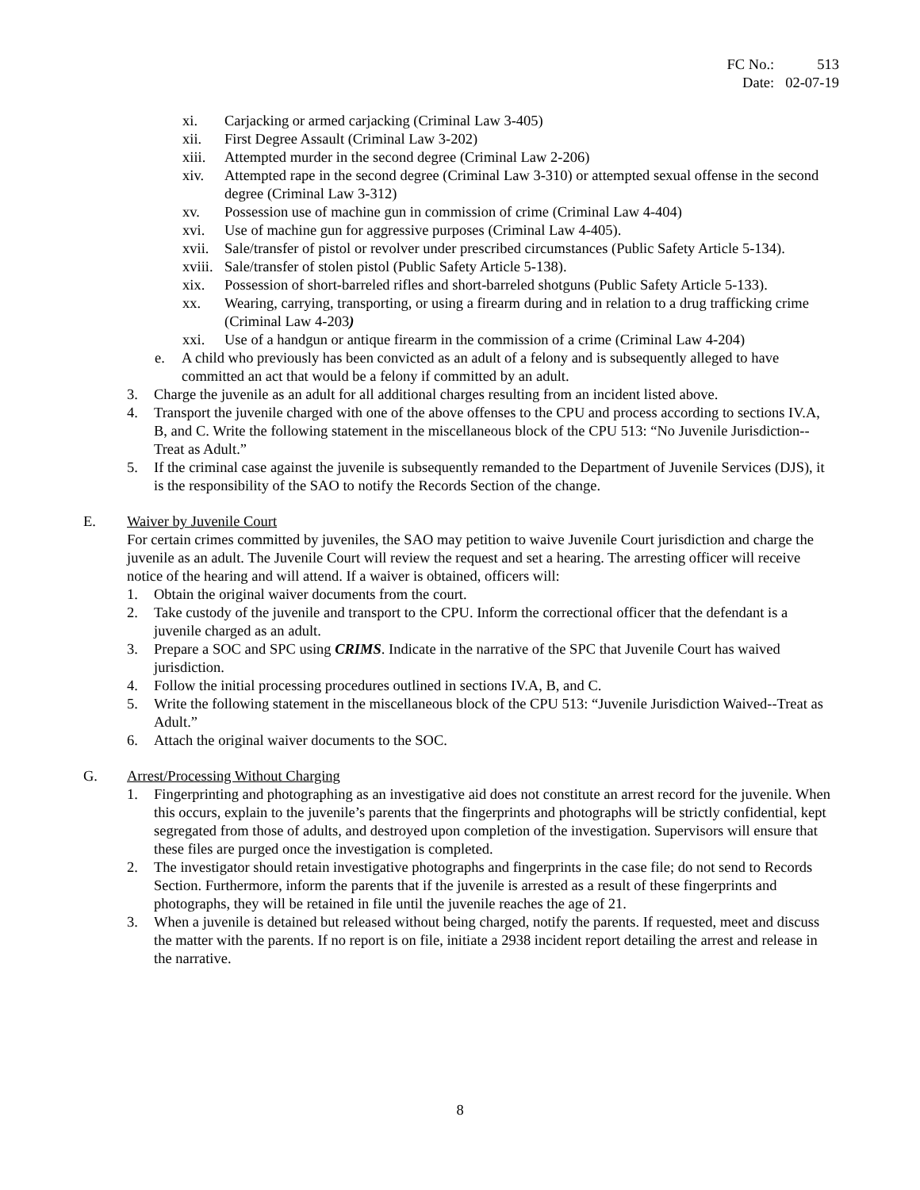| FC No.: | 513 |
| Date: | 02-07-19 |
xi. Carjacking or armed carjacking (Criminal Law 3-405)
xii. First Degree Assault (Criminal Law 3-202)
xiii. Attempted murder in the second degree (Criminal Law 2-206)
xiv. Attempted rape in the second degree (Criminal Law 3-310) or attempted sexual offense in the second degree (Criminal Law 3-312)
xv. Possession use of machine gun in commission of crime (Criminal Law 4-404)
xvi. Use of machine gun for aggressive purposes (Criminal Law 4-405).
xvii. Sale/transfer of pistol or revolver under prescribed circumstances (Public Safety Article 5-134).
xviii. Sale/transfer of stolen pistol (Public Safety Article 5-138).
xix. Possession of short-barreled rifles and short-barreled shotguns (Public Safety Article 5-133).
xx. Wearing, carrying, transporting, or using a firearm during and in relation to a drug trafficking crime (Criminal Law 4-203)
xxi. Use of a handgun or antique firearm in the commission of a crime (Criminal Law 4-204)
e. A child who previously has been convicted as an adult of a felony and is subsequently alleged to have committed an act that would be a felony if committed by an adult.
3. Charge the juvenile as an adult for all additional charges resulting from an incident listed above.
4. Transport the juvenile charged with one of the above offenses to the CPU and process according to sections IV.A, B, and C. Write the following statement in the miscellaneous block of the CPU 513: “No Juvenile Jurisdiction--Treat as Adult.”
5. If the criminal case against the juvenile is subsequently remanded to the Department of Juvenile Services (DJS), it is the responsibility of the SAO to notify the Records Section of the change.
E. Waiver by Juvenile Court
For certain crimes committed by juveniles, the SAO may petition to waive Juvenile Court jurisdiction and charge the juvenile as an adult. The Juvenile Court will review the request and set a hearing. The arresting officer will receive notice of the hearing and will attend. If a waiver is obtained, officers will:
1. Obtain the original waiver documents from the court.
2. Take custody of the juvenile and transport to the CPU. Inform the correctional officer that the defendant is a juvenile charged as an adult.
3. Prepare a SOC and SPC using CRIMS. Indicate in the narrative of the SPC that Juvenile Court has waived jurisdiction.
4. Follow the initial processing procedures outlined in sections IV.A, B, and C.
5. Write the following statement in the miscellaneous block of the CPU 513: “Juvenile Jurisdiction Waived--Treat as Adult.”
6. Attach the original waiver documents to the SOC.
G. Arrest/Processing Without Charging
1. Fingerprinting and photographing as an investigative aid does not constitute an arrest record for the juvenile. When this occurs, explain to the juvenile’s parents that the fingerprints and photographs will be strictly confidential, kept segregated from those of adults, and destroyed upon completion of the investigation. Supervisors will ensure that these files are purged once the investigation is completed.
2. The investigator should retain investigative photographs and fingerprints in the case file; do not send to Records Section. Furthermore, inform the parents that if the juvenile is arrested as a result of these fingerprints and photographs, they will be retained in file until the juvenile reaches the age of 21.
3. When a juvenile is detained but released without being charged, notify the parents. If requested, meet and discuss the matter with the parents. If no report is on file, initiate a 2938 incident report detailing the arrest and release in the narrative.
8